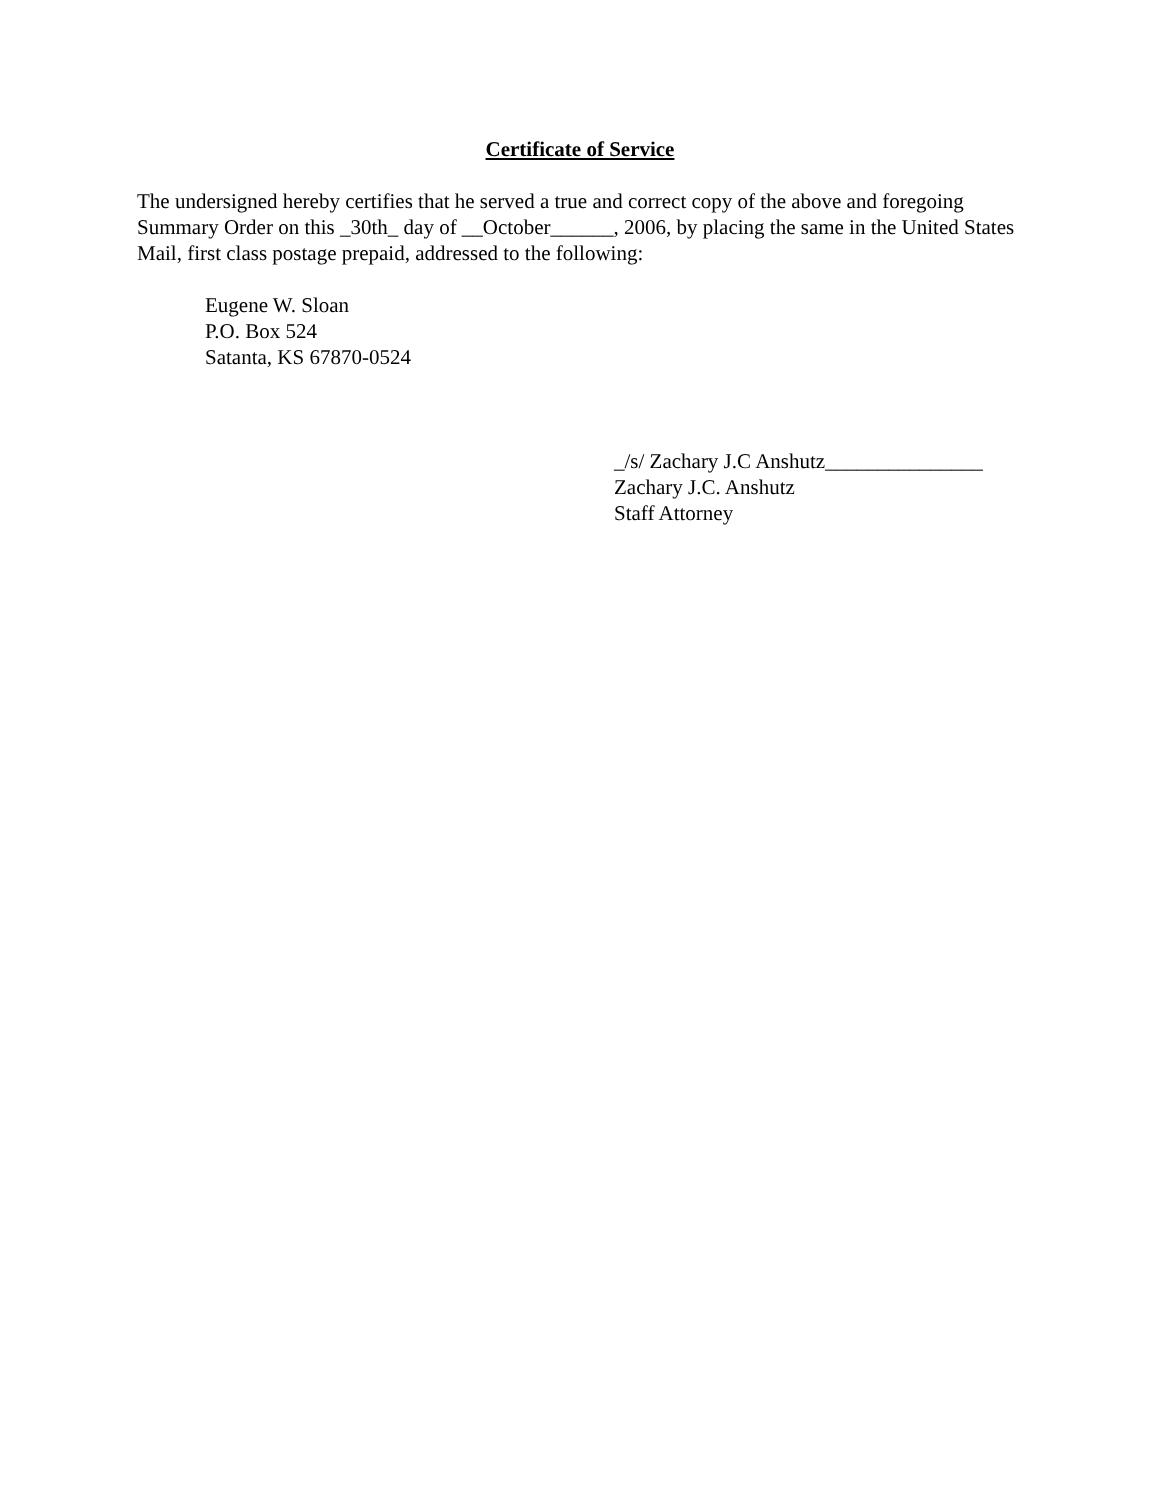Certificate of Service
The undersigned hereby certifies that he served a true and correct copy of the above and foregoing Summary Order on this _30th_ day of __October______, 2006, by placing the same in the United States Mail, first class postage prepaid, addressed to the following:
Eugene W. Sloan
P.O. Box 524
Satanta, KS 67870-0524
_/s/ Zachary J.C Anshutz_______________
Zachary J.C. Anshutz
Staff Attorney